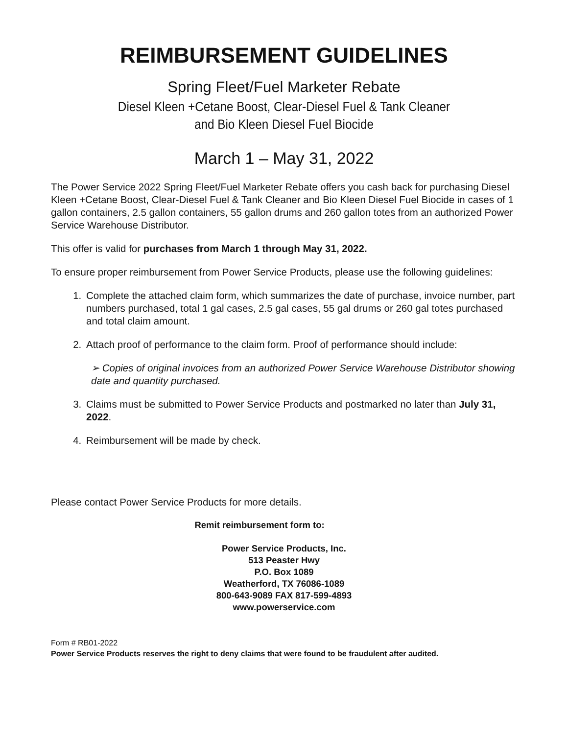REIMBURSEMENT GUIDELINES
Spring Fleet/Fuel Marketer Rebate
Diesel Kleen +Cetane Boost, Clear-Diesel Fuel & Tank Cleaner
and Bio Kleen Diesel Fuel Biocide
March 1 – May 31, 2022
The Power Service 2022 Spring Fleet/Fuel Marketer Rebate offers you cash back for purchasing Diesel Kleen +Cetane Boost, Clear-Diesel Fuel & Tank Cleaner and Bio Kleen Diesel Fuel Biocide in cases of 1 gallon containers, 2.5 gallon containers, 55 gallon drums and 260 gallon totes from an authorized Power Service Warehouse Distributor.
This offer is valid for purchases from March 1 through May 31, 2022.
To ensure proper reimbursement from Power Service Products, please use the following guidelines:
1. Complete the attached claim form, which summarizes the date of purchase, invoice number, part numbers purchased, total 1 gal cases, 2.5 gal cases, 55 gal drums or 260 gal totes purchased and total claim amount.
2. Attach proof of performance to the claim form. Proof of performance should include:
➢ Copies of original invoices from an authorized Power Service Warehouse Distributor showing date and quantity purchased.
3. Claims must be submitted to Power Service Products and postmarked no later than July 31, 2022.
4. Reimbursement will be made by check.
Please contact Power Service Products for more details.
Remit reimbursement form to:
Power Service Products, Inc.
513 Peaster Hwy
P.O. Box 1089
Weatherford, TX 76086-1089
800-643-9089 FAX 817-599-4893
www.powerservice.com
Form # RB01-2022
Power Service Products reserves the right to deny claims that were found to be fraudulent after audited.